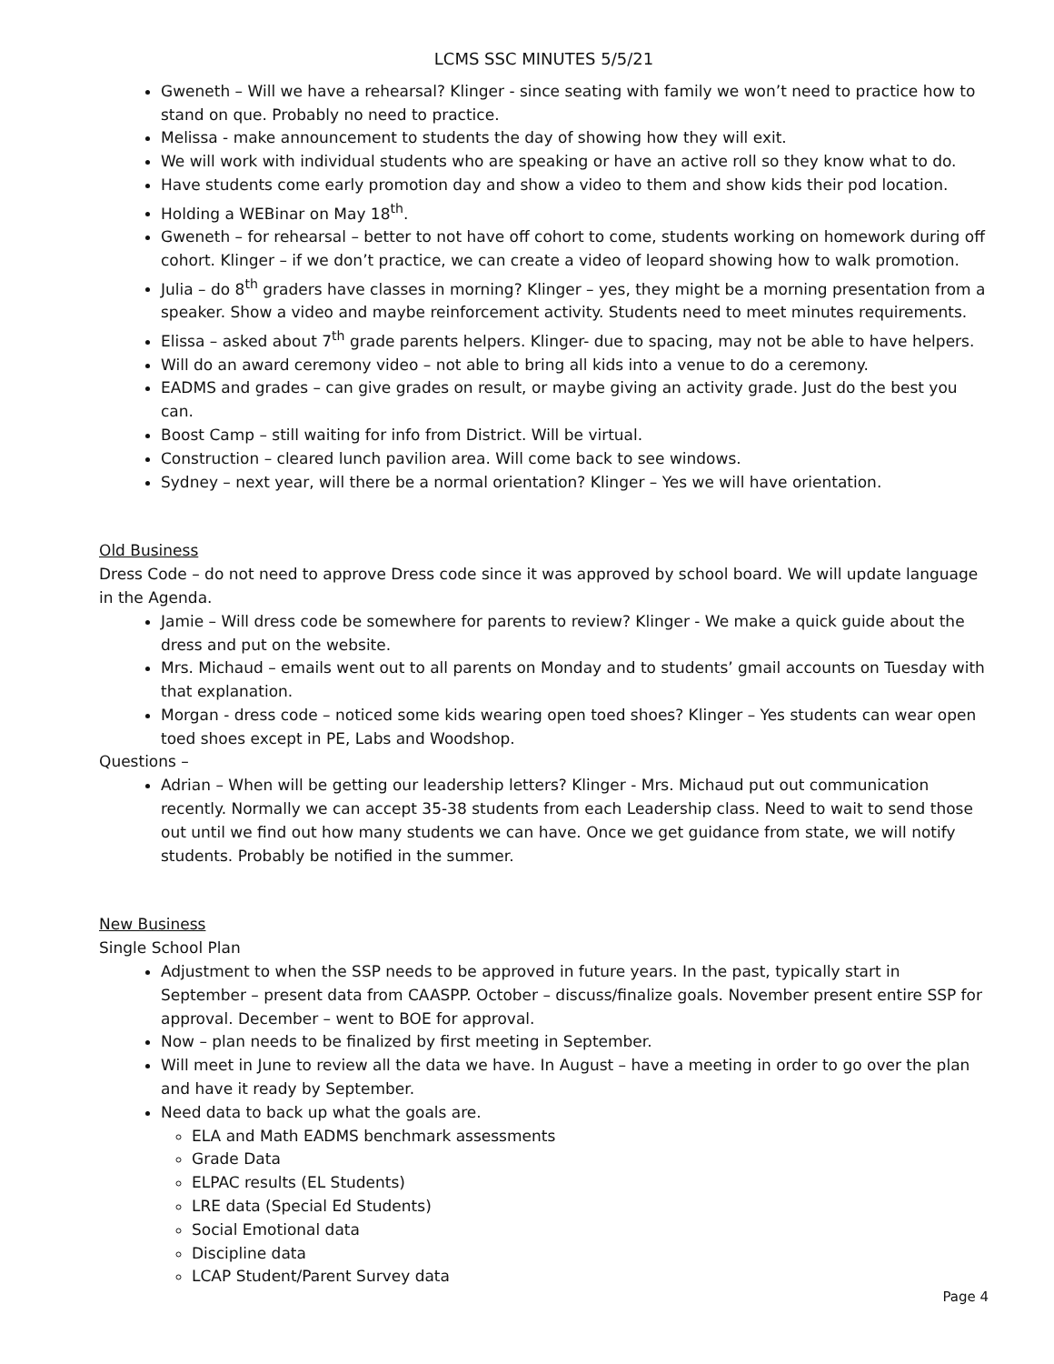LCMS SSC MINUTES 5/5/21
Gweneth – Will we have a rehearsal? Klinger - since seating with family we won’t need to practice how to stand on que. Probably no need to practice.
Melissa - make announcement to students the day of showing how they will exit.
We will work with individual students who are speaking or have an active roll so they know what to do.
Have students come early promotion day and show a video to them and show kids their pod location.
Holding a WEBinar on May 18<sup>th</sup>.
Gweneth – for rehearsal – better to not have off cohort to come, students working on homework during off cohort. Klinger – if we don’t practice, we can create a video of leopard showing how to walk promotion.
Julia – do 8<sup>th</sup> graders have classes in morning? Klinger – yes, they might be a morning presentation from a speaker. Show a video and maybe reinforcement activity. Students need to meet minutes requirements.
Elissa – asked about 7<sup>th</sup> grade parents helpers. Klinger- due to spacing, may not be able to have helpers.
Will do an award ceremony video – not able to bring all kids into a venue to do a ceremony.
EADMS and grades – can give grades on result, or maybe giving an activity grade. Just do the best you can.
Boost Camp – still waiting for info from District. Will be virtual.
Construction – cleared lunch pavilion area. Will come back to see windows.
Sydney – next year, will there be a normal orientation? Klinger – Yes we will have orientation.
Old Business
Dress Code – do not need to approve Dress code since it was approved by school board. We will update language in the Agenda.
Jamie – Will dress code be somewhere for parents to review? Klinger - We make a quick guide about the dress and put on the website.
Mrs. Michaud – emails went out to all parents on Monday and to students’ gmail accounts on Tuesday with that explanation.
Morgan - dress code – noticed some kids wearing open toed shoes? Klinger – Yes students can wear open toed shoes except in PE, Labs and Woodshop.
Questions –
Adrian – When will be getting our leadership letters? Klinger - Mrs. Michaud put out communication recently. Normally we can accept 35-38 students from each Leadership class. Need to wait to send those out until we find out how many students we can have. Once we get guidance from state, we will notify students. Probably be notified in the summer.
New Business
Single School Plan
Adjustment to when the SSP needs to be approved in future years. In the past, typically start in September – present data from CAASPP. October – discuss/finalize goals. November present entire SSP for approval. December – went to BOE for approval.
Now – plan needs to be finalized by first meeting in September.
Will meet in June to review all the data we have. In August – have a meeting in order to go over the plan and have it ready by September.
Need data to back up what the goals are.
ELA and Math EADMS benchmark assessments
Grade Data
ELPAC results (EL Students)
LRE data (Special Ed Students)
Social Emotional data
Discipline data
LCAP Student/Parent Survey data
Page 4